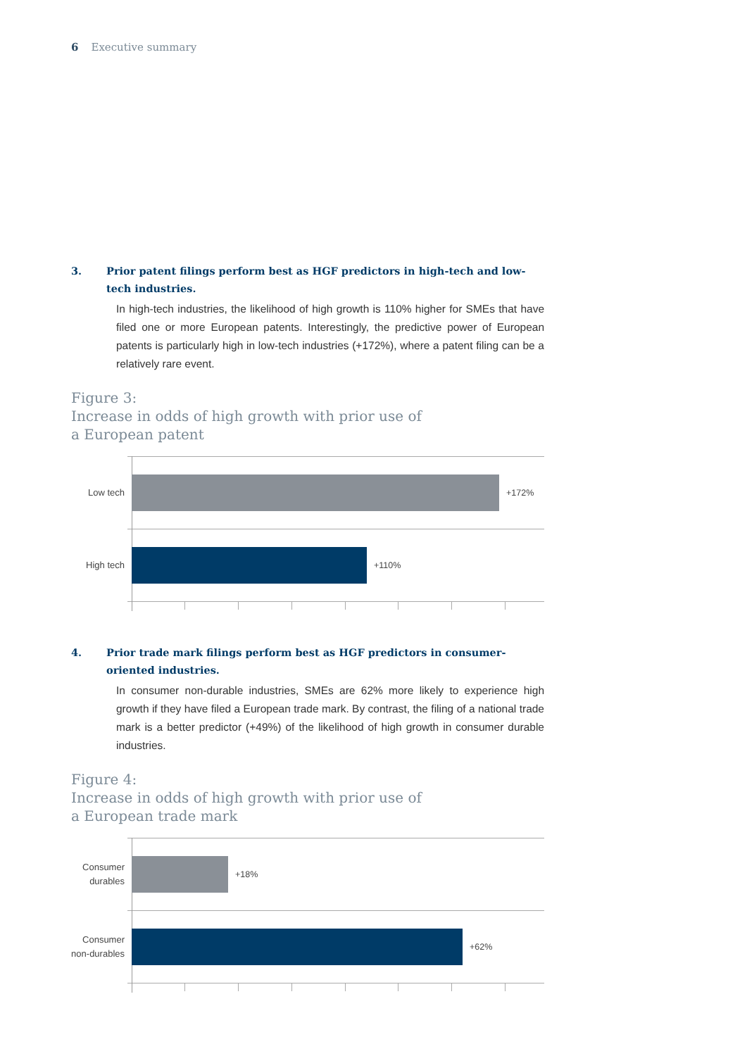6 Executive summary
3. Prior patent filings perform best as HGF predictors in high-tech and low-tech industries.
In high-tech industries, the likelihood of high growth is 110% higher for SMEs that have filed one or more European patents. Interestingly, the predictive power of European patents is particularly high in low-tech industries (+172%), where a patent filing can be a relatively rare event.
Figure 3:
Increase in odds of high growth with prior use of
a European patent
Low tech
+172%
High tech
+110%
4. Prior trade mark filings perform best as HGF predictors in consumer-oriented industries.
In consumer non-durable industries, SMEs are 62% more likely to experience high growth if they have filed a European trade mark. By contrast, the filing of a national trade mark is a better predictor (+49%) of the likelihood of high growth in consumer durable industries.
Figure 4:
Increase in odds of high growth with prior use of
a European trade mark
Consumer
durables
+18%
Consumer
non-durables
+62%